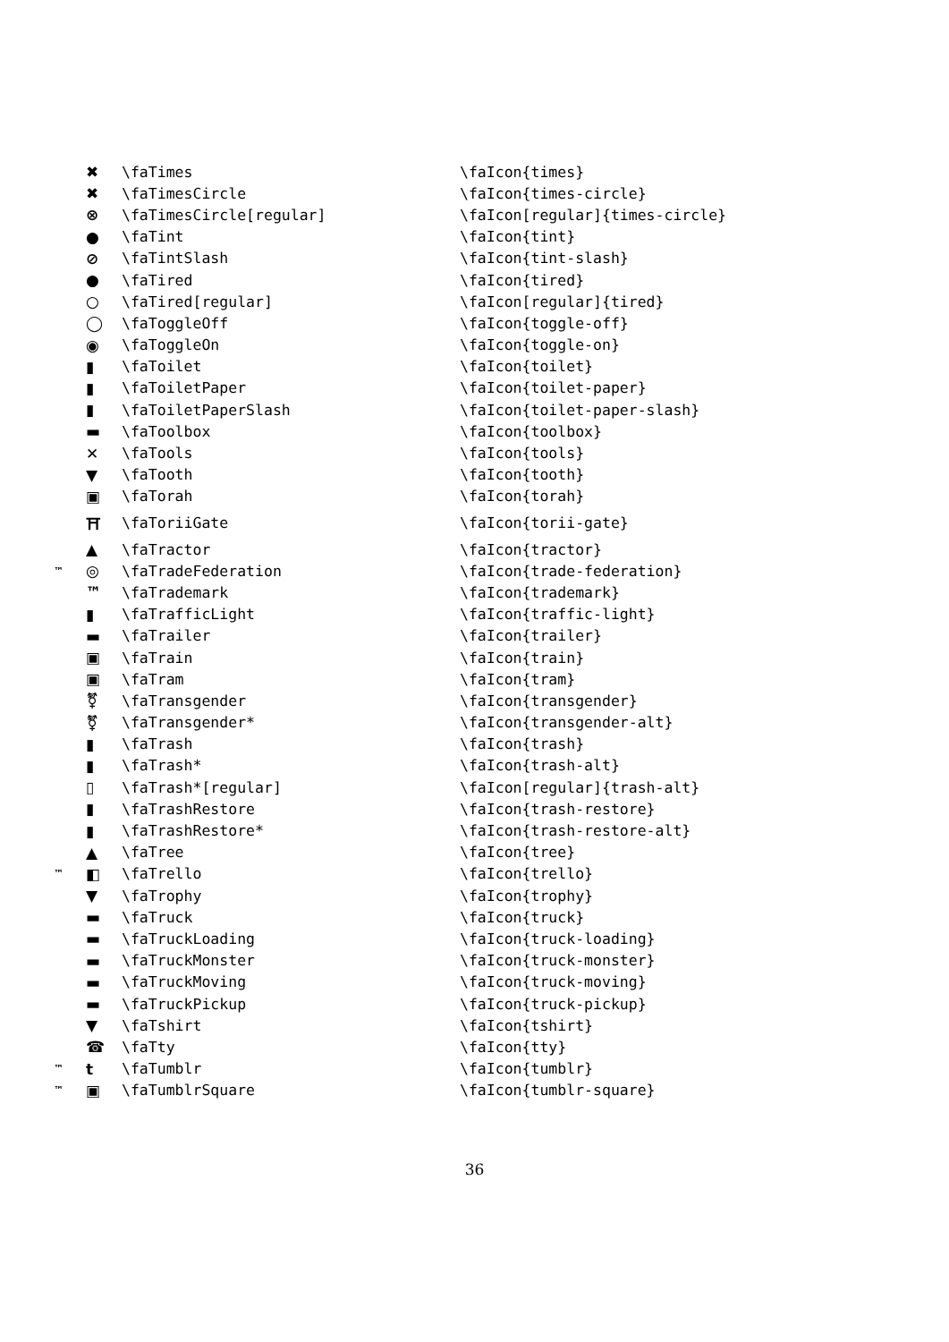| | ✖ | \faTimes | \faIcon{times} |
| | ✖ | \faTimesCircle | \faIcon{times-circle} |
| | ⊗ | \faTimesCircle[regular] | \faIcon[regular]{times-circle} |
| | ● | \faTint | \faIcon{tint} |
| | ⊘ | \faTintSlash | \faIcon{tint-slash} |
| | ● | \faTired | \faIcon{tired} |
| | ○ | \faTired[regular] | \faIcon[regular]{tired} |
| | ◯ | \faToggleOff | \faIcon{toggle-off} |
| | ◉ | \faToggleOn | \faIcon{toggle-on} |
| | ▮ | \faToilet | \faIcon{toilet} |
| | ▮ | \faToiletPaper | \faIcon{toilet-paper} |
| | ▮ | \faToiletPaperSlash | \faIcon{toilet-paper-slash} |
| | ▬ | \faToolbox | \faIcon{toolbox} |
| | ✕ | \faTools | \faIcon{tools} |
| | ▼ | \faTooth | \faIcon{tooth} |
| | ▣ | \faTorah | \faIcon{torah} |
| | ⛩ | \faToriiGate | \faIcon{torii-gate} |
| | ▲ | \faTractor | \faIcon{tractor} |
| ™ | ◎ | \faTradeFederation | \faIcon{trade-federation} |
| | ™ | \faTrademark | \faIcon{trademark} |
| | ▮ | \faTrafficLight | \faIcon{traffic-light} |
| | ▬ | \faTrailer | \faIcon{trailer} |
| | ▣ | \faTrain | \faIcon{train} |
| | ▣ | \faTram | \faIcon{tram} |
| | ⚧ | \faTransgender | \faIcon{transgender} |
| | ⚧ | \faTransgender* | \faIcon{transgender-alt} |
| | ▮ | \faTrash | \faIcon{trash} |
| | ▮ | \faTrash* | \faIcon{trash-alt} |
| | ▯ | \faTrash*[regular] | \faIcon[regular]{trash-alt} |
| | ▮ | \faTrashRestore | \faIcon{trash-restore} |
| | ▮ | \faTrashRestore* | \faIcon{trash-restore-alt} |
| | ▲ | \faTree | \faIcon{tree} |
| ™ | ◧ | \faTrello | \faIcon{trello} |
| | ▼ | \faTrophy | \faIcon{trophy} |
| | ▬ | \faTruck | \faIcon{truck} |
| | ▬ | \faTruckLoading | \faIcon{truck-loading} |
| | ▬ | \faTruckMonster | \faIcon{truck-monster} |
| | ▬ | \faTruckMoving | \faIcon{truck-moving} |
| | ▬ | \faTruckPickup | \faIcon{truck-pickup} |
| | ▼ | \faTshirt | \faIcon{tshirt} |
| | ☎ | \faTty | \faIcon{tty} |
| ™ | t | \faTumblr | \faIcon{tumblr} |
| ™ | ▣ | \faTumblrSquare | \faIcon{tumblr-square} |
36